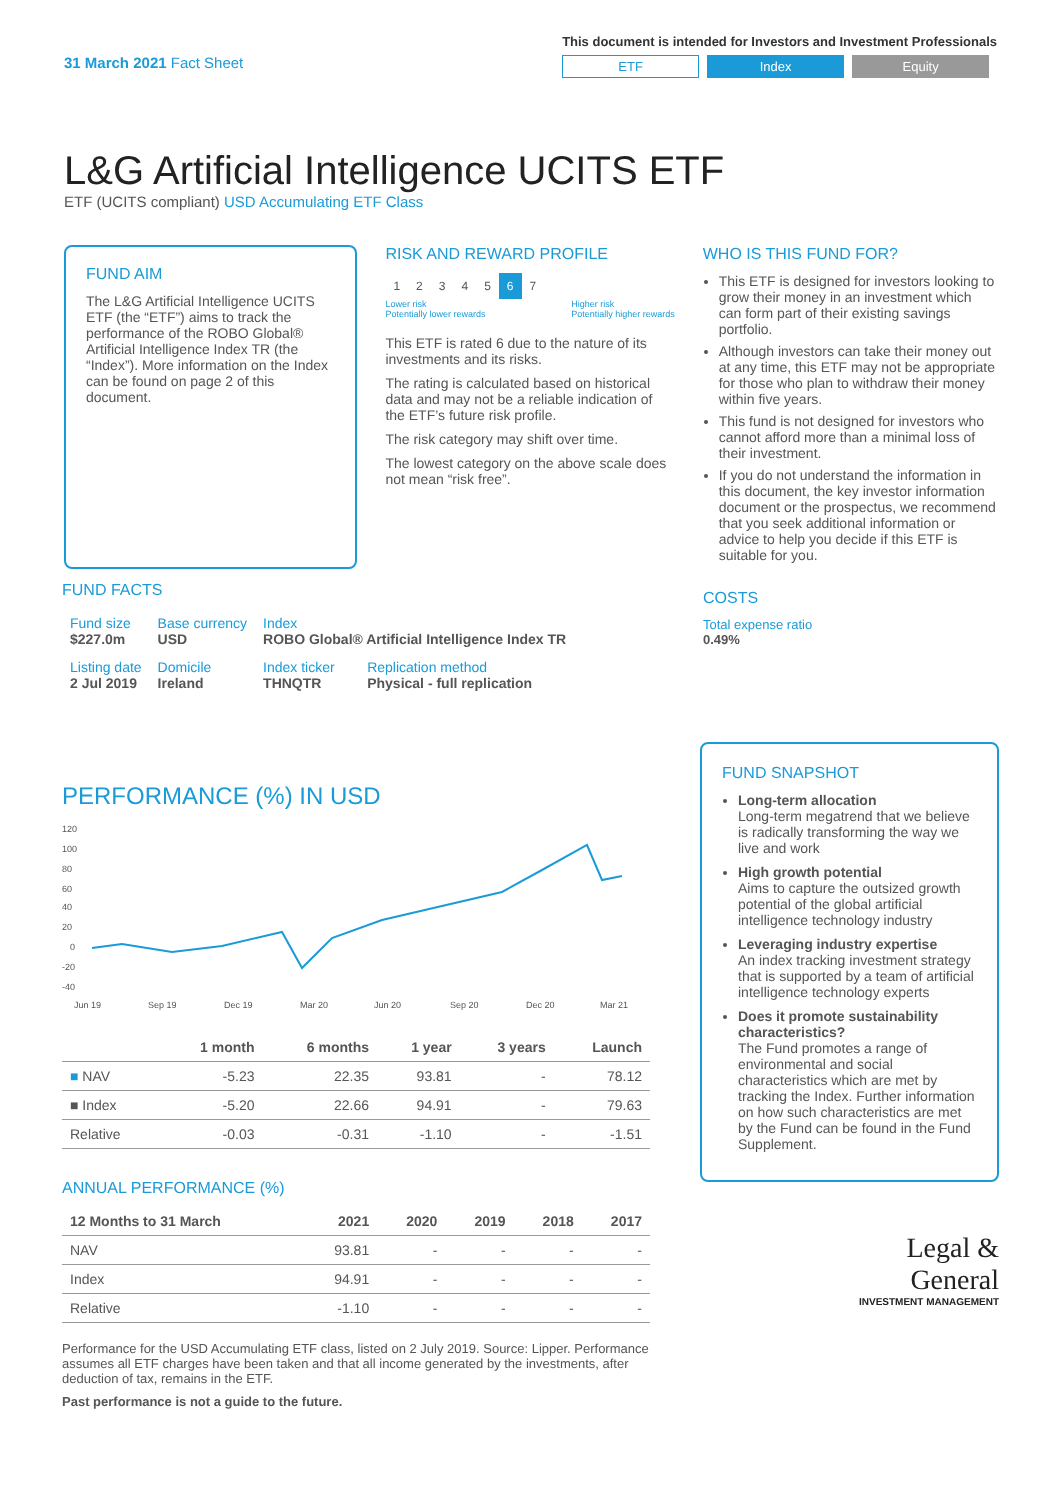31 March 2021 Fact Sheet
This document is intended for Investors and Investment Professionals
ETF Index Equity
L&G Artificial Intelligence UCITS ETF
ETF (UCITS compliant) USD Accumulating ETF Class
FUND AIM
The L&G Artificial Intelligence UCITS ETF (the “ETF”) aims to track the performance of the ROBO Global® Artificial Intelligence Index TR (the “Index”). More information on the Index can be found on page 2 of this document.
RISK AND REWARD PROFILE
| 1 | 2 | 3 | 4 | 5 | 6 | 7 |
Lower risk
Potentially lower rewards Higher risk
Potentially higher rewards
This ETF is rated 6 due to the nature of its investments and its risks.
The rating is calculated based on historical data and may not be a reliable indication of the ETF’s future risk profile.
The risk category may shift over time.
The lowest category on the above scale does not mean “risk free”.
WHO IS THIS FUND FOR?
This ETF is designed for investors looking to grow their money in an investment which can form part of their existing savings portfolio.
Although investors can take their money out at any time, this ETF may not be appropriate for those who plan to withdraw their money within five years.
This fund is not designed for investors who cannot afford more than a minimal loss of their investment.
If you do not understand the information in this document, the key investor information document or the prospectus, we recommend that you seek additional information or advice to help you decide if this ETF is suitable for you.
FUND FACTS
| Fund size $227.0m | Base currency USD | Index ROBO Global® Artificial Intelligence Index TR | |
| Listing date 2 Jul 2019 | Domicile Ireland | Index ticker THNQTR | Replication method Physical - full replication |
COSTS
Total expense ratio
0.49%
PERFORMANCE (%) IN USD
120
100
80
60
40
20
0
-20
-40
Jun 19
Sep 19
Dec 19
Mar 20
Jun 20
Sep 20
Dec 20
Mar 21
| | 1 month | 6 months | 1 year | 3 years | Launch |
| --- | --- | --- | --- | --- | --- |
| ■ NAV | -5.23 | 22.35 | 93.81 | - | 78.12 |
| ■ Index | -5.20 | 22.66 | 94.91 | - | 79.63 |
| Relative | -0.03 | -0.31 | -1.10 | - | -1.51 |
ANNUAL PERFORMANCE (%)
| 12 Months to 31 March | 2021 | 2020 | 2019 | 2018 | 2017 |
| --- | --- | --- | --- | --- | --- |
| NAV | 93.81 | - | - | - | - |
| Index | 94.91 | - | - | - | - |
| Relative | -1.10 | - | - | - | - |
Performance for the USD Accumulating ETF class, listed on 2 July 2019. Source: Lipper. Performance assumes all ETF charges have been taken and that all income generated by the investments, after deduction of tax, remains in the ETF.
Past performance is not a guide to the future.
FUND SNAPSHOT
Long-term allocation
Long-term megatrend that we believe is radically transforming the way we live and work
High growth potential
Aims to capture the outsized growth potential of the global artificial intelligence technology industry
Leveraging industry expertise
An index tracking investment strategy that is supported by a team of artificial intelligence technology experts
Does it promote sustainability characteristics?
The Fund promotes a range of environmental and social characteristics which are met by tracking the Index. Further information on how such characteristics are met by the Fund can be found in the Fund Supplement.
Legal &
General
INVESTMENT MANAGEMENT